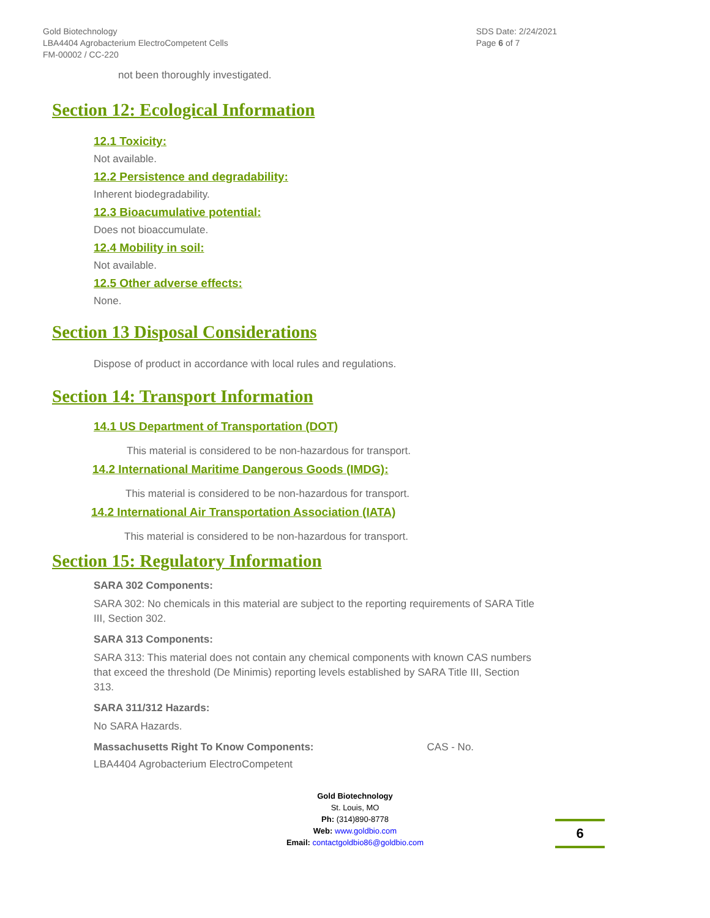Gold Biotechnology
LBA4404 Agrobacterium ElectroCompetent Cells
FM-00002 / CC-220
SDS Date: 2/24/2021
Page 6 of 7
not been thoroughly investigated.
Section 12: Ecological Information
12.1 Toxicity:
Not available.
12.2 Persistence and degradability:
Inherent biodegradability.
12.3 Bioacumulative potential:
Does not bioaccumulate.
12.4 Mobility in soil:
Not available.
12.5 Other adverse effects:
None.
Section 13 Disposal Considerations
Dispose of product in accordance with local rules and regulations.
Section 14: Transport Information
14.1 US Department of Transportation (DOT)
This material is considered to be non-hazardous for transport.
14.2 International Maritime Dangerous Goods (IMDG):
This material is considered to be non-hazardous for transport.
14.2 International Air Transportation Association (IATA)
This material is considered to be non-hazardous for transport.
Section 15: Regulatory Information
SARA 302 Components:
SARA 302: No chemicals in this material are subject to the reporting requirements of SARA Title III, Section 302.
SARA 313 Components:
SARA 313: This material does not contain any chemical components with known CAS numbers that exceed the threshold (De Minimis) reporting levels established by SARA Title III, Section 313.
SARA 311/312 Hazards:
No SARA Hazards.
Massachusetts Right To Know Components: CAS - No.
LBA4404 Agrobacterium ElectroCompetent
Gold Biotechnology
St. Louis, MO
Ph: (314)890-8778
Web: www.goldbio.com
Email: contactgoldbio86@goldbio.com
6